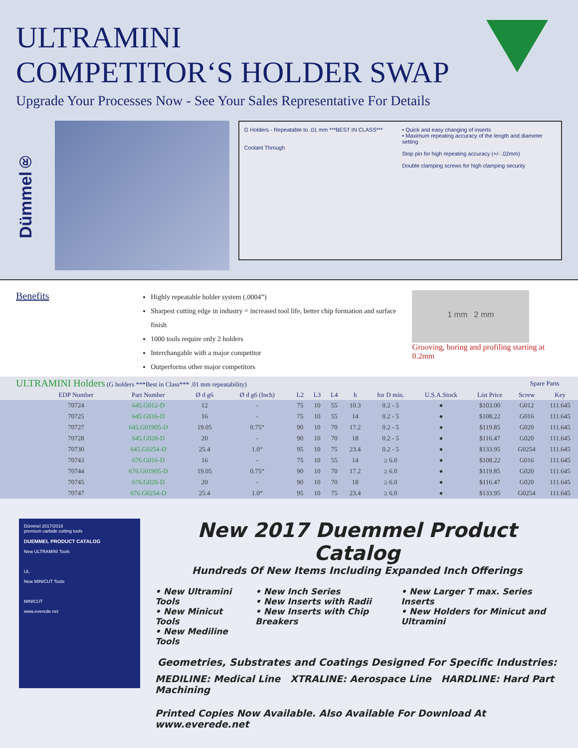ULTRAMINI
COMPETITOR‘S HOLDER SWAP
Upgrade Your Processes Now - See Your Sales Representative For Details
Dümmel®
G Holders - Repeatable to .01 mm ***BEST IN CLASS***
Coolant Through
• Quick and easy changing of inserts
• Maximum repeating accuracy of the length and diameter setting
Stop pin for high repeating accuracy (+/- .02mm)
Double clamping screws for high clamping security
Benefits
Highly repeatable holder system (.0004”)
Sharpest cutting edge in industry = increased tool life, better chip formation and surface finish
1000 tools require only 2 holders
Interchangable with a major competitor
Outperforms other major competitors
1 mm 2 mm
Grooving, boring and profiling starting at 0.2mm
| ULTRAMINI Holders (G holders ***Best in Class*** .01 mm repeatability) | | | | | | | | | | | | Spare Parts | |
| --- | --- | --- | --- | --- | --- | --- | --- | --- | --- | --- | --- | --- | --- |
| | EDP Number | Part Number | Ø d g6 | Ø d g6 (Inch) | L2 | L3 | L4 | h | for D min. | U.S.A.Stock | List Price | Screw | Key |
| | 70724 | 645.G012-D | 12 | - | 75 | 10 | 55 | 10.3 | 0.2 - 5 | ● | $103.00 | G012 | 111.645 |
| | 70725 | 645.G016-D | 16 | - | 75 | 10 | 55 | 14 | 0.2 - 5 | ● | $108.22 | G016 | 111.645 |
| | 70727 | 645.G01905-D | 19.05 | 0.75“ | 90 | 10 | 70 | 17.2 | 0.2 - 5 | ● | $119.85 | G020 | 111.645 |
| | 70728 | 645.G020-D | 20 | - | 90 | 10 | 70 | 18 | 0.2 - 5 | ● | $116.47 | G020 | 111.645 |
| | 70730 | 645.G0254-D | 25.4 | 1.0“ | 95 | 10 | 75 | 23.4 | 0.2 - 5 | ● | $133.95 | G0254 | 111.645 |
| | 70743 | 676.G016-D | 16 | - | 75 | 10 | 55 | 14 | ≥ 6.0 | ● | $108.22 | G016 | 111.645 |
| | 70744 | 676.G01905-D | 19.05 | 0.75“ | 90 | 10 | 70 | 17.2 | ≥ 6.0 | ● | $119.85 | G020 | 111.645 |
| | 70745 | 676.G020-D | 20 | - | 90 | 10 | 70 | 18 | ≥ 6.0 | ● | $116.47 | G020 | 111.645 |
| | 70747 | 676.G0254-D | 25.4 | 1.0“ | 95 | 10 | 75 | 23.4 | ≥ 6.0 | ● | $133.95 | G0254 | 111.645 |
Dümmel 2017/2018
premium carbide cutting tools
DUEMMEL PRODUCT CATALOG
New ULTRAMINI Tools
UL
New MINICUT Tools
MINICUT
www.everede.net
New 2017 Duemmel Product Catalog
Hundreds Of New Items Including Expanded Inch Offerings
• New Ultramini Tools
• New Minicut Tools
• New Mediline Tools
• New Inch Series
• New Inserts with Radii
• New Inserts with Chip Breakers
• New Larger T max. Series Inserts
• New Holders for Minicut and Ultramini
Geometries, Substrates and Coatings Designed For Specific Industries:
MEDILINE: Medical Line XTRALINE: Aerospace Line HARDLINE: Hard Part Machining
Printed Copies Now Available. Also Available For Download At www.everede.net